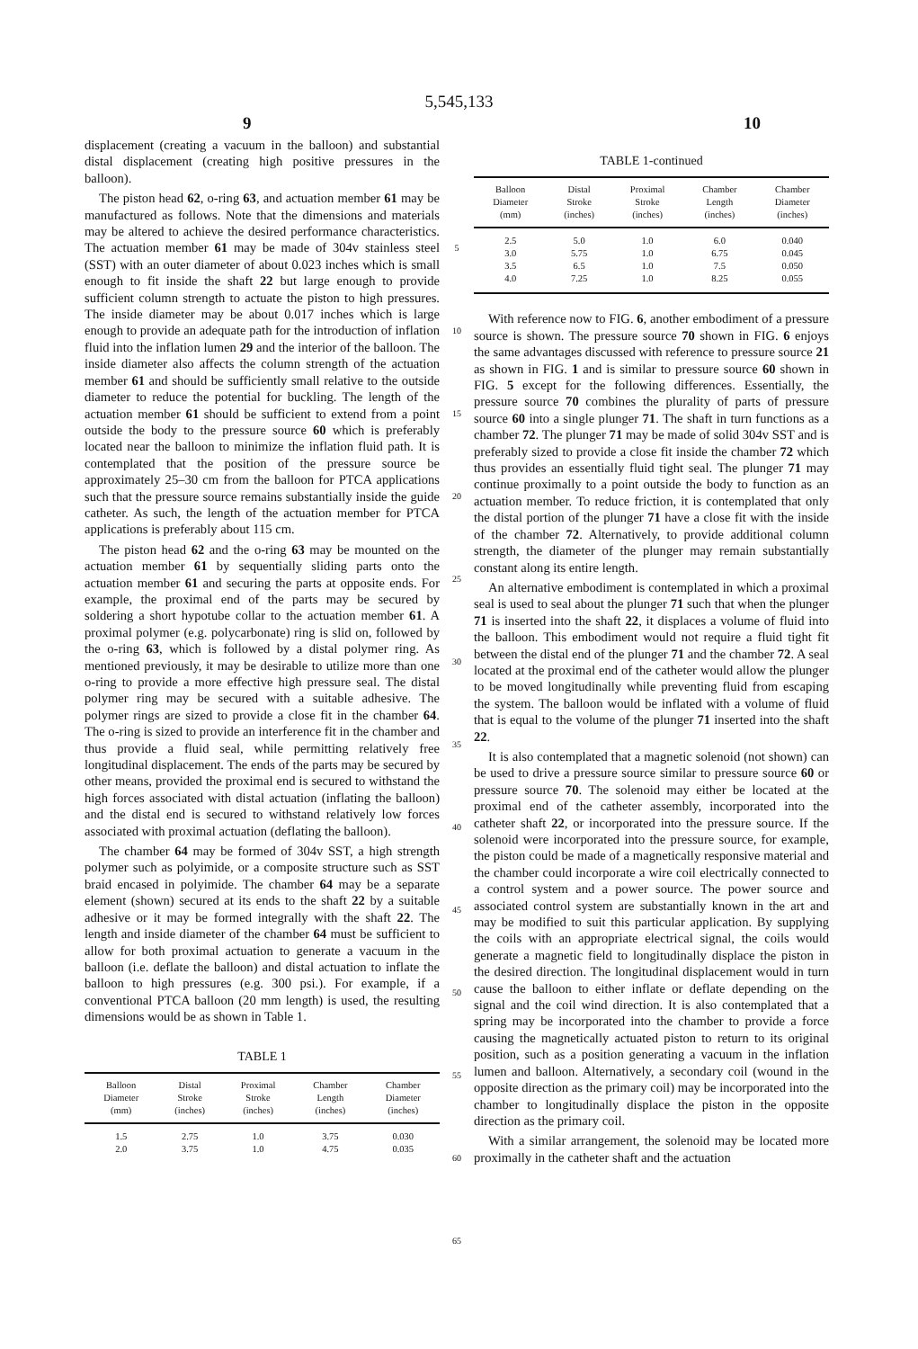5,545,133
9 10
displacement (creating a vacuum in the balloon) and substantial distal displacement (creating high positive pressures in the balloon).
The piston head 62, o-ring 63, and actuation member 61 may be manufactured as follows. Note that the dimensions and materials may be altered to achieve the desired performance characteristics. The actuation member 61 may be made of 304v stainless steel (SST) with an outer diameter of about 0.023 inches which is small enough to fit inside the shaft 22 but large enough to provide sufficient column strength to actuate the piston to high pressures. The inside diameter may be about 0.017 inches which is large enough to provide an adequate path for the introduction of inflation fluid into the inflation lumen 29 and the interior of the balloon. The inside diameter also affects the column strength of the actuation member 61 and should be sufficiently small relative to the outside diameter to reduce the potential for buckling. The length of the actuation member 61 should be sufficient to extend from a point outside the body to the pressure source 60 which is preferably located near the balloon to minimize the inflation fluid path. It is contemplated that the position of the pressure source be approximately 25–30 cm from the balloon for PTCA applications such that the pressure source remains substantially inside the guide catheter. As such, the length of the actuation member for PTCA applications is preferably about 115 cm.
The piston head 62 and the o-ring 63 may be mounted on the actuation member 61 by sequentially sliding parts onto the actuation member 61 and securing the parts at opposite ends. For example, the proximal end of the parts may be secured by soldering a short hypotube collar to the actuation member 61. A proximal polymer (e.g. polycarbonate) ring is slid on, followed by the o-ring 63, which is followed by a distal polymer ring. As mentioned previously, it may be desirable to utilize more than one o-ring to provide a more effective high pressure seal. The distal polymer ring may be secured with a suitable adhesive. The polymer rings are sized to provide a close fit in the chamber 64. The o-ring is sized to provide an interference fit in the chamber and thus provide a fluid seal, while permitting relatively free longitudinal displacement. The ends of the parts may be secured by other means, provided the proximal end is secured to withstand the high forces associated with distal actuation (inflating the balloon) and the distal end is secured to withstand relatively low forces associated with proximal actuation (deflating the balloon).
The chamber 64 may be formed of 304v SST, a high strength polymer such as polyimide, or a composite structure such as SST braid encased in polyimide. The chamber 64 may be a separate element (shown) secured at its ends to the shaft 22 by a suitable adhesive or it may be formed integrally with the shaft 22. The length and inside diameter of the chamber 64 must be sufficient to allow for both proximal actuation to generate a vacuum in the balloon (i.e. deflate the balloon) and distal actuation to inflate the balloon to high pressures (e.g. 300 psi.). For example, if a conventional PTCA balloon (20 mm length) is used, the resulting dimensions would be as shown in Table 1.
TABLE 1
| Balloon Diameter (mm) | Distal Stroke (inches) | Proximal Stroke (inches) | Chamber Length (inches) | Chamber Diameter (inches) |
| --- | --- | --- | --- | --- |
| 1.5 | 2.75 | 1.0 | 3.75 | 0.030 |
| 2.0 | 3.75 | 1.0 | 4.75 | 0.035 |
5
10
15
20
25
30
35
40
45
50
55
60
65
TABLE 1-continued
| Balloon Diameter (mm) | Distal Stroke (inches) | Proximal Stroke (inches) | Chamber Length (inches) | Chamber Diameter (inches) |
| --- | --- | --- | --- | --- |
| 2.5 | 5.0 | 1.0 | 6.0 | 0.040 |
| 3.0 | 5.75 | 1.0 | 6.75 | 0.045 |
| 3.5 | 6.5 | 1.0 | 7.5 | 0.050 |
| 4.0 | 7.25 | 1.0 | 8.25 | 0.055 |
With reference now to FIG. 6, another embodiment of a pressure source is shown. The pressure source 70 shown in FIG. 6 enjoys the same advantages discussed with reference to pressure source 21 as shown in FIG. 1 and is similar to pressure source 60 shown in FIG. 5 except for the following differences. Essentially, the pressure source 70 combines the plurality of parts of pressure source 60 into a single plunger 71. The shaft in turn functions as a chamber 72. The plunger 71 may be made of solid 304v SST and is preferably sized to provide a close fit inside the chamber 72 which thus provides an essentially fluid tight seal. The plunger 71 may continue proximally to a point outside the body to function as an actuation member. To reduce friction, it is contemplated that only the distal portion of the plunger 71 have a close fit with the inside of the chamber 72. Alternatively, to provide additional column strength, the diameter of the plunger may remain substantially constant along its entire length.
An alternative embodiment is contemplated in which a proximal seal is used to seal about the plunger 71 such that when the plunger 71 is inserted into the shaft 22, it displaces a volume of fluid into the balloon. This embodiment would not require a fluid tight fit between the distal end of the plunger 71 and the chamber 72. A seal located at the proximal end of the catheter would allow the plunger to be moved longitudinally while preventing fluid from escaping the system. The balloon would be inflated with a volume of fluid that is equal to the volume of the plunger 71 inserted into the shaft 22.
It is also contemplated that a magnetic solenoid (not shown) can be used to drive a pressure source similar to pressure source 60 or pressure source 70. The solenoid may either be located at the proximal end of the catheter assembly, incorporated into the catheter shaft 22, or incorporated into the pressure source. If the solenoid were incorporated into the pressure source, for example, the piston could be made of a magnetically responsive material and the chamber could incorporate a wire coil electrically connected to a control system and a power source. The power source and associated control system are substantially known in the art and may be modified to suit this particular application. By supplying the coils with an appropriate electrical signal, the coils would generate a magnetic field to longitudinally displace the piston in the desired direction. The longitudinal displacement would in turn cause the balloon to either inflate or deflate depending on the signal and the coil wind direction. It is also contemplated that a spring may be incorporated into the chamber to provide a force causing the magnetically actuated piston to return to its original position, such as a position generating a vacuum in the inflation lumen and balloon. Alternatively, a secondary coil (wound in the opposite direction as the primary coil) may be incorporated into the chamber to longitudinally displace the piston in the opposite direction as the primary coil.
With a similar arrangement, the solenoid may be located more proximally in the catheter shaft and the actuation